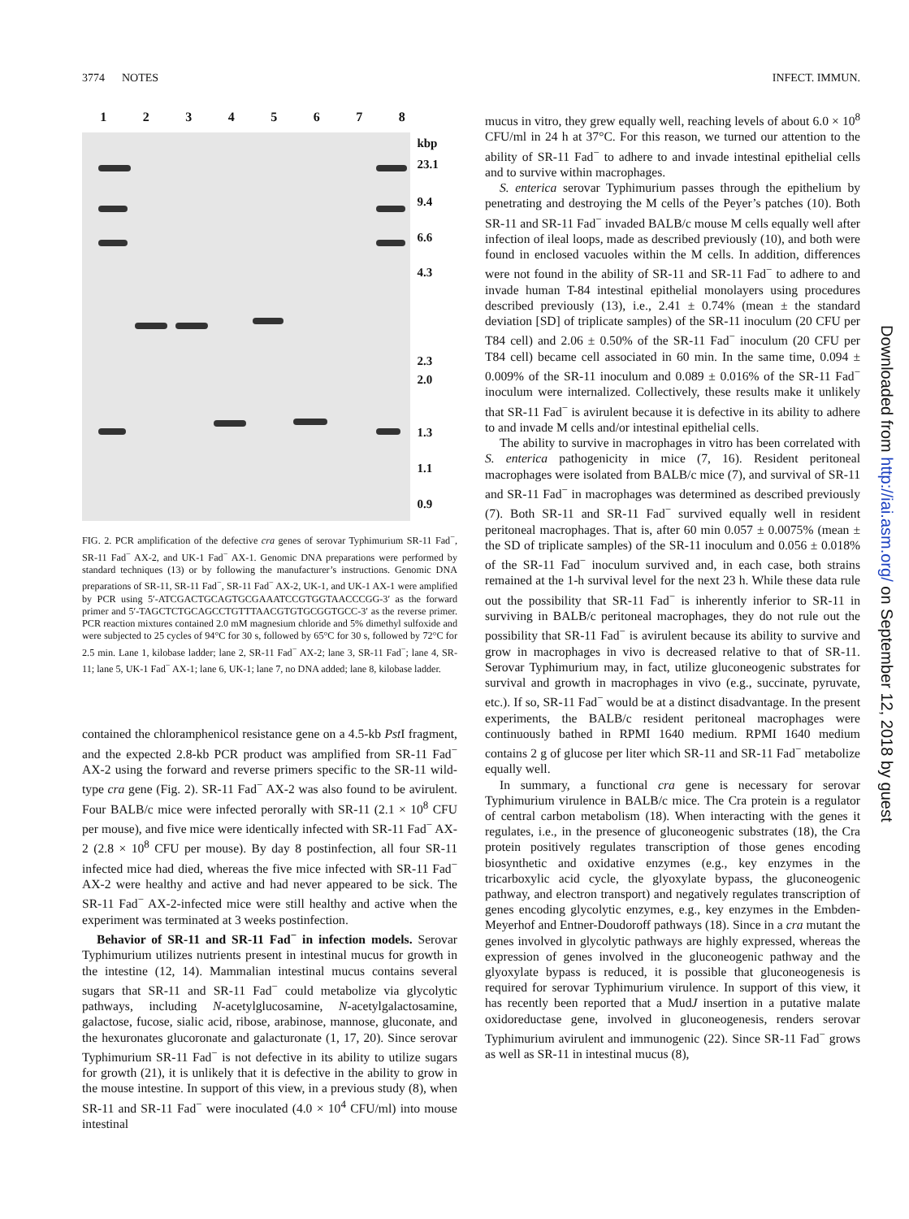3774 NOTES INFECT. IMMUN.
12345678
kbp
23.1
9.4
6.6
4.3
2.3
2.0
1.3
1.1
0.9
FIG. 2. PCR amplification of the defective cra genes of serovar Typhimurium SR-11 Fad<sup>−</sup>, SR-11 Fad<sup>−</sup> AX-2, and UK-1 Fad<sup>−</sup> AX-1. Genomic DNA preparations were performed by standard techniques (13) or by following the manufacturer’s instructions. Genomic DNA preparations of SR-11, SR-11 Fad<sup>−</sup>, SR-11 Fad<sup>−</sup> AX-2, UK-1, and UK-1 AX-1 were amplified by PCR using 5′-ATCGACTGCAGTGCGAAATCCGTGGTAACCCGG-3′ as the forward primer and 5′-TAGCTCTGCAGCCTGTTTAACGTGTGCGGTGCC-3′ as the reverse primer. PCR reaction mixtures contained 2.0 mM magnesium chloride and 5% dimethyl sulfoxide and were subjected to 25 cycles of 94°C for 30 s, followed by 65°C for 30 s, followed by 72°C for 2.5 min. Lane 1, kilobase ladder; lane 2, SR-11 Fad<sup>−</sup> AX-2; lane 3, SR-11 Fad<sup>−</sup>; lane 4, SR-11; lane 5, UK-1 Fad<sup>−</sup> AX-1; lane 6, UK-1; lane 7, no DNA added; lane 8, kilobase ladder.
contained the chloramphenicol resistance gene on a 4.5-kb Pst I fragment, and the expected 2.8-kb PCR product was amplified from SR-11 Fad<sup>−</sup> AX-2 using the forward and reverse primers specific to the SR-11 wild-type cra gene (Fig. 2). SR-11 Fad<sup>−</sup> AX-2 was also found to be avirulent. Four BALB/c mice were infected perorally with SR-11 (2.1 × 10<sup>8</sup> CFU per mouse), and five mice were identically infected with SR-11 Fad<sup>−</sup> AX-2 (2.8 × 10<sup>8</sup> CFU per mouse). By day 8 postinfection, all four SR-11 infected mice had died, whereas the five mice infected with SR-11 Fad<sup>−</sup> AX-2 were healthy and active and had never appeared to be sick. The SR-11 Fad<sup>−</sup> AX-2-infected mice were still healthy and active when the experiment was terminated at 3 weeks postinfection.
Behavior of SR-11 and SR-11 Fad<sup>−</sup> in infection models. Serovar Typhimurium utilizes nutrients present in intestinal mucus for growth in the intestine (12, 14). Mammalian intestinal mucus contains several sugars that SR-11 and SR-11 Fad<sup>−</sup> could metabolize via glycolytic pathways, including N-acetylglucosamine, N-acetylgalactosamine, galactose, fucose, sialic acid, ribose, arabinose, mannose, gluconate, and the hexuronates glucoronate and galacturonate (1, 17, 20). Since serovar Typhimurium SR-11 Fad<sup>−</sup> is not defective in its ability to utilize sugars for growth (21), it is unlikely that it is defective in the ability to grow in the mouse intestine. In support of this view, in a previous study (8), when SR-11 and SR-11 Fad<sup>−</sup> were inoculated (4.0 × 10<sup>4</sup> CFU/ml) into mouse intestinal
mucus in vitro, they grew equally well, reaching levels of about 6.0 × 10<sup>8</sup> CFU/ml in 24 h at 37°C. For this reason, we turned our attention to the ability of SR-11 Fad<sup>−</sup> to adhere to and invade intestinal epithelial cells and to survive within macrophages.
S. enterica serovar Typhimurium passes through the epithelium by penetrating and destroying the M cells of the Peyer’s patches (10). Both SR-11 and SR-11 Fad<sup>−</sup> invaded BALB/c mouse M cells equally well after infection of ileal loops, made as described previously (10), and both were found in enclosed vacuoles within the M cells. In addition, differences were not found in the ability of SR-11 and SR-11 Fad<sup>−</sup> to adhere to and invade human T-84 intestinal epithelial monolayers using procedures described previously (13), i.e., 2.41 ± 0.74% (mean ± the standard deviation [SD] of triplicate samples) of the SR-11 inoculum (20 CFU per T84 cell) and 2.06 ± 0.50% of the SR-11 Fad<sup>−</sup> inoculum (20 CFU per T84 cell) became cell associated in 60 min. In the same time, 0.094 ± 0.009% of the SR-11 inoculum and 0.089 ± 0.016% of the SR-11 Fad<sup>−</sup> inoculum were internalized. Collectively, these results make it unlikely that SR-11 Fad<sup>−</sup> is avirulent because it is defective in its ability to adhere to and invade M cells and/or intestinal epithelial cells.
The ability to survive in macrophages in vitro has been correlated with S. enterica pathogenicity in mice (7, 16). Resident peritoneal macrophages were isolated from BALB/c mice (7), and survival of SR-11 and SR-11 Fad<sup>−</sup> in macrophages was determined as described previously (7). Both SR-11 and SR-11 Fad<sup>−</sup> survived equally well in resident peritoneal macrophages. That is, after 60 min 0.057 ± 0.0075% (mean ± the SD of triplicate samples) of the SR-11 inoculum and 0.056 ± 0.018% of the SR-11 Fad<sup>−</sup> inoculum survived and, in each case, both strains remained at the 1-h survival level for the next 23 h. While these data rule out the possibility that SR-11 Fad<sup>−</sup> is inherently inferior to SR-11 in surviving in BALB/c peritoneal macrophages, they do not rule out the possibility that SR-11 Fad<sup>−</sup> is avirulent because its ability to survive and grow in macrophages in vivo is decreased relative to that of SR-11. Serovar Typhimurium may, in fact, utilize gluconeogenic substrates for survival and growth in macrophages in vivo (e.g., succinate, pyruvate, etc.). If so, SR-11 Fad<sup>−</sup> would be at a distinct disadvantage. In the present experiments, the BALB/c resident peritoneal macrophages were continuously bathed in RPMI 1640 medium. RPMI 1640 medium contains 2 g of glucose per liter which SR-11 and SR-11 Fad<sup>−</sup> metabolize equally well.
In summary, a functional cra gene is necessary for serovar Typhimurium virulence in BALB/c mice. The Cra protein is a regulator of central carbon metabolism (18). When interacting with the genes it regulates, i.e., in the presence of gluconeogenic substrates (18), the Cra protein positively regulates transcription of those genes encoding biosynthetic and oxidative enzymes (e.g., key enzymes in the tricarboxylic acid cycle, the glyoxylate bypass, the gluconeogenic pathway, and electron transport) and negatively regulates transcription of genes encoding glycolytic enzymes, e.g., key enzymes in the Embden-Meyerhof and Entner-Doudoroff pathways (18). Since in a cra mutant the genes involved in glycolytic pathways are highly expressed, whereas the expression of genes involved in the gluconeogenic pathway and the glyoxylate bypass is reduced, it is possible that gluconeogenesis is required for serovar Typhimurium virulence. In support of this view, it has recently been reported that a MudJ insertion in a putative malate oxidoreductase gene, involved in gluconeogenesis, renders serovar Typhimurium avirulent and immunogenic (22). Since SR-11 Fad<sup>−</sup> grows as well as SR-11 in intestinal mucus (8),
Downloaded from http://iai.asm.org/ on September 12, 2018 by guest